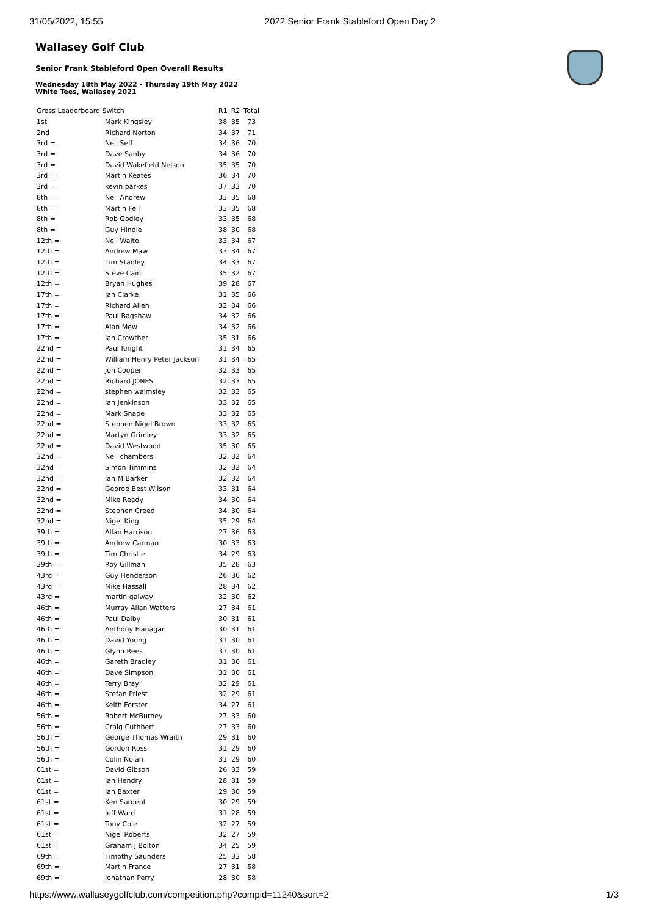31/05/2022, 15:55 2022 Senior Frank Stableford Open Day 2
Wallasey Golf Club
Senior Frank Stableford Open Overall Results
Wednesday 18th May 2022 - Thursday 19th May 2022
White Tees, Wallasey 2021
| Gross Leaderboard Switch | | R1 | R2 | Total |
| --- | --- | --- | --- | --- |
| 1st | Mark Kingsley | 38 | 35 | 73 |
| 2nd | Richard Norton | 34 | 37 | 71 |
| 3rd = | Neil Self | 34 | 36 | 70 |
| 3rd = | Dave Sanby | 34 | 36 | 70 |
| 3rd = | David Wakefield Nelson | 35 | 35 | 70 |
| 3rd = | Martin Keates | 36 | 34 | 70 |
| 3rd = | kevin parkes | 37 | 33 | 70 |
| 8th = | Neil Andrew | 33 | 35 | 68 |
| 8th = | Martin Fell | 33 | 35 | 68 |
| 8th = | Rob Godley | 33 | 35 | 68 |
| 8th = | Guy Hindle | 38 | 30 | 68 |
| 12th = | Neil Waite | 33 | 34 | 67 |
| 12th = | Andrew Maw | 33 | 34 | 67 |
| 12th = | Tim Stanley | 34 | 33 | 67 |
| 12th = | Steve Cain | 35 | 32 | 67 |
| 12th = | Bryan Hughes | 39 | 28 | 67 |
| 17th = | Ian Clarke | 31 | 35 | 66 |
| 17th = | Richard Allen | 32 | 34 | 66 |
| 17th = | Paul Bagshaw | 34 | 32 | 66 |
| 17th = | Alan Mew | 34 | 32 | 66 |
| 17th = | Ian Crowther | 35 | 31 | 66 |
| 22nd = | Paul Knight | 31 | 34 | 65 |
| 22nd = | William Henry Peter Jackson | 31 | 34 | 65 |
| 22nd = | Jon Cooper | 32 | 33 | 65 |
| 22nd = | Richard JONES | 32 | 33 | 65 |
| 22nd = | stephen walmsley | 32 | 33 | 65 |
| 22nd = | Ian Jenkinson | 33 | 32 | 65 |
| 22nd = | Mark Snape | 33 | 32 | 65 |
| 22nd = | Stephen Nigel Brown | 33 | 32 | 65 |
| 22nd = | Martyn Grimley | 33 | 32 | 65 |
| 22nd = | David Westwood | 35 | 30 | 65 |
| 32nd = | Neil chambers | 32 | 32 | 64 |
| 32nd = | Simon Timmins | 32 | 32 | 64 |
| 32nd = | Ian M Barker | 32 | 32 | 64 |
| 32nd = | George Best Wilson | 33 | 31 | 64 |
| 32nd = | Mike Ready | 34 | 30 | 64 |
| 32nd = | Stephen Creed | 34 | 30 | 64 |
| 32nd = | Nigel King | 35 | 29 | 64 |
| 39th = | Allan Harrison | 27 | 36 | 63 |
| 39th = | Andrew Carman | 30 | 33 | 63 |
| 39th = | Tim Christie | 34 | 29 | 63 |
| 39th = | Roy Gillman | 35 | 28 | 63 |
| 43rd = | Guy Henderson | 26 | 36 | 62 |
| 43rd = | Mike Hassall | 28 | 34 | 62 |
| 43rd = | martin galway | 32 | 30 | 62 |
| 46th = | Murray Allan Watters | 27 | 34 | 61 |
| 46th = | Paul Dalby | 30 | 31 | 61 |
| 46th = | Anthony Flanagan | 30 | 31 | 61 |
| 46th = | David Young | 31 | 30 | 61 |
| 46th = | Glynn Rees | 31 | 30 | 61 |
| 46th = | Gareth Bradley | 31 | 30 | 61 |
| 46th = | Dave Simpson | 31 | 30 | 61 |
| 46th = | Terry Bray | 32 | 29 | 61 |
| 46th = | Stefan Priest | 32 | 29 | 61 |
| 46th = | Keith Forster | 34 | 27 | 61 |
| 56th = | Robert McBurney | 27 | 33 | 60 |
| 56th = | Craig Cuthbert | 27 | 33 | 60 |
| 56th = | George Thomas Wraith | 29 | 31 | 60 |
| 56th = | Gordon Ross | 31 | 29 | 60 |
| 56th = | Colin Nolan | 31 | 29 | 60 |
| 61st = | David Gibson | 26 | 33 | 59 |
| 61st = | Ian Hendry | 28 | 31 | 59 |
| 61st = | Ian Baxter | 29 | 30 | 59 |
| 61st = | Ken Sargent | 30 | 29 | 59 |
| 61st = | Jeff Ward | 31 | 28 | 59 |
| 61st = | Tony Cole | 32 | 27 | 59 |
| 61st = | Nigel Roberts | 32 | 27 | 59 |
| 61st = | Graham J Bolton | 34 | 25 | 59 |
| 69th = | Timothy Saunders | 25 | 33 | 58 |
| 69th = | Martin France | 27 | 31 | 58 |
| 69th = | Jonathan Perry | 28 | 30 | 58 |
https://www.wallaseygolfclub.com/competition.php?compid=11240&sort=2 1/3